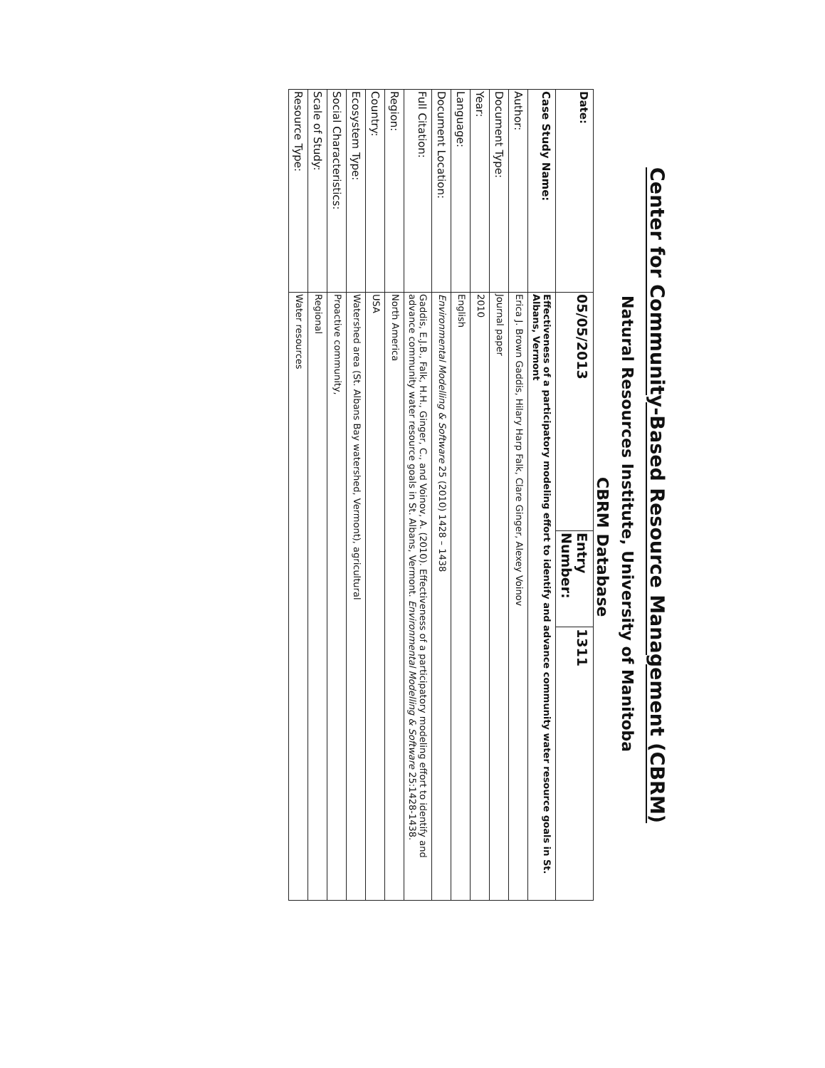Center for Community-Based Resource Management (CBRM)
Natural Resources Institute, University of Manitoba
CBRM Database
| Date: | 05/05/2013 | Entry Number: | 1311 |
| Case Study Name: | Effectiveness of a participatory modeling effort to identify and advance community water resource goals in St. Albans, Vermont | | |
| Author: | Erica J. Brown Gaddis, Hilary Harp Falk, Clare Ginger, Alexey Voinov | | |
| Document Type: | Journal paper | | |
| Year: | 2010 | | |
| Language: | English | | |
| Document Location: | Environmental Modelling & Software 25 (2010) 1428 – 1438 | | |
| Full Citation: | Gaddis, E.J.B., Falk, H.H., Ginger, C., and Voinov, A. (2010). Effectiveness of a participatory modeling effort to identify and advance community water resource goals in St. Albans, Vermont. Environmental Modelling & Software 25:1428-1438. | | |
| Region: | North America | | |
| Country: | USA | | |
| Ecosystem Type: | Watershed area (St. Albans Bay watershed, Vermont), agricultural | | |
| Social Characteristics: | Proactive community, | | |
| Scale of Study: | Regional | | |
| Resource Type: | Water resources | | |